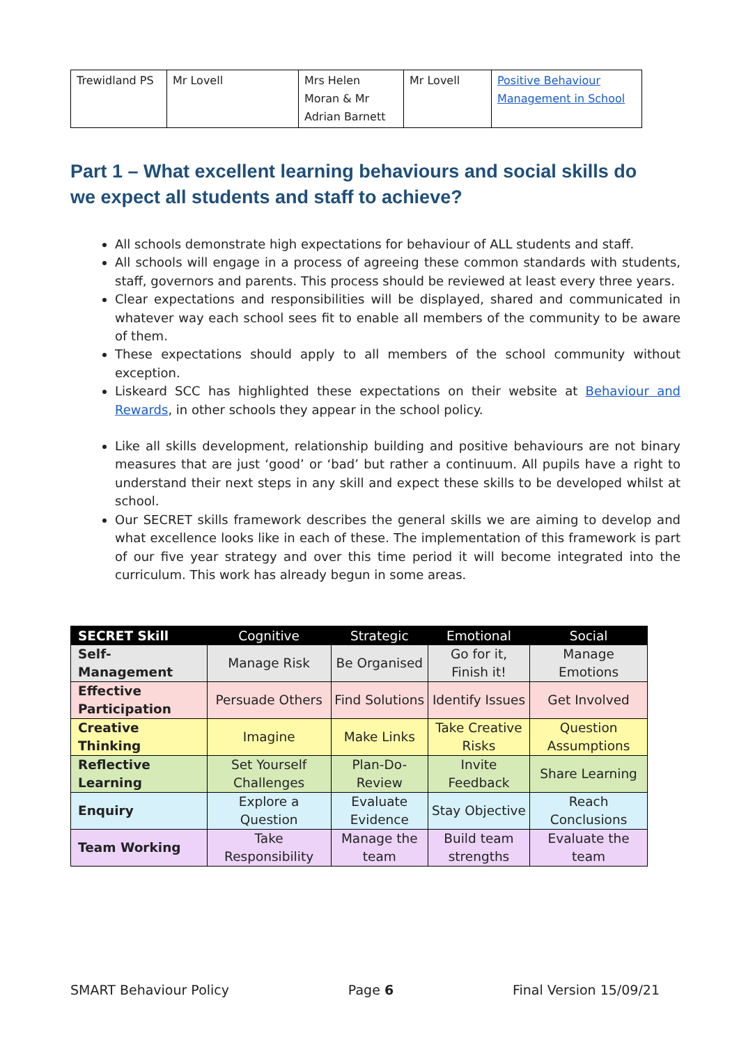| Trewidland PS | Mr Lovell | Mrs Helen Moran & Mr Adrian Barnett | Mr Lovell | Positive Behaviour Management in School |
Part 1 – What excellent learning behaviours and social skills do we expect all students and staff to achieve?
All schools demonstrate high expectations for behaviour of ALL students and staff.
All schools will engage in a process of agreeing these common standards with students, staff, governors and parents. This process should be reviewed at least every three years.
Clear expectations and responsibilities will be displayed, shared and communicated in whatever way each school sees fit to enable all members of the community to be aware of them.
These expectations should apply to all members of the school community without exception.
Liskeard SCC has highlighted these expectations on their website at Behaviour and Rewards, in other schools they appear in the school policy.
Like all skills development, relationship building and positive behaviours are not binary measures that are just ‘good’ or ‘bad’ but rather a continuum. All pupils have a right to understand their next steps in any skill and expect these skills to be developed whilst at school.
Our SECRET skills framework describes the general skills we are aiming to develop and what excellence looks like in each of these. The implementation of this framework is part of our five year strategy and over this time period it will become integrated into the curriculum. This work has already begun in some areas.
| SECRET Skill | Cognitive | Strategic | Emotional | Social |
| --- | --- | --- | --- | --- |
| Self-Management | Manage Risk | Be Organised | Go for it, Finish it! | Manage Emotions |
| Effective Participation | Persuade Others | Find Solutions | Identify Issues | Get Involved |
| Creative Thinking | Imagine | Make Links | Take Creative Risks | Question Assumptions |
| Reflective Learning | Set Yourself Challenges | Plan-Do-Review | Invite Feedback | Share Learning |
| Enquiry | Explore a Question | Evaluate Evidence | Stay Objective | Reach Conclusions |
| Team Working | Take Responsibility | Manage the team | Build team strengths | Evaluate the team |
SMART Behaviour Policy Page 6 Final Version 15/09/21